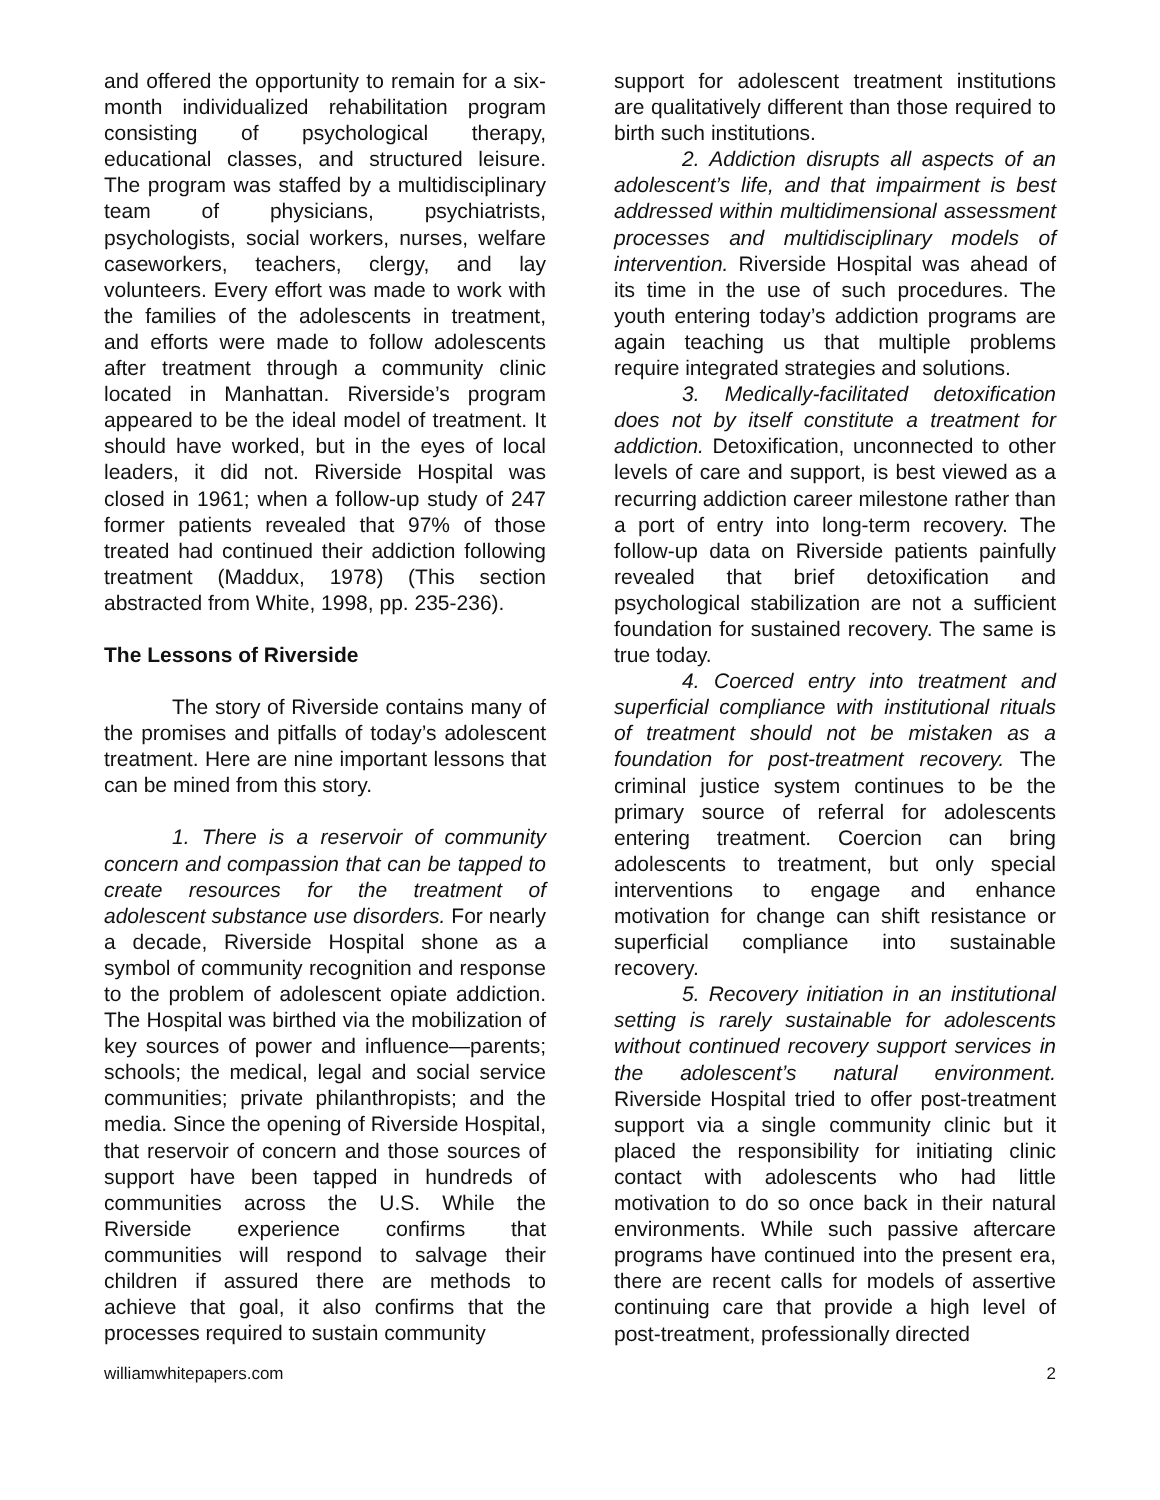and offered the opportunity to remain for a six-month individualized rehabilitation program consisting of psychological therapy, educational classes, and structured leisure. The program was staffed by a multidisciplinary team of physicians, psychiatrists, psychologists, social workers, nurses, welfare caseworkers, teachers, clergy, and lay volunteers. Every effort was made to work with the families of the adolescents in treatment, and efforts were made to follow adolescents after treatment through a community clinic located in Manhattan. Riverside’s program appeared to be the ideal model of treatment. It should have worked, but in the eyes of local leaders, it did not. Riverside Hospital was closed in 1961; when a follow-up study of 247 former patients revealed that 97% of those treated had continued their addiction following treatment (Maddux, 1978) (This section abstracted from White, 1998, pp. 235-236).
The Lessons of Riverside
The story of Riverside contains many of the promises and pitfalls of today’s adolescent treatment. Here are nine important lessons that can be mined from this story.
1. There is a reservoir of community concern and compassion that can be tapped to create resources for the treatment of adolescent substance use disorders. For nearly a decade, Riverside Hospital shone as a symbol of community recognition and response to the problem of adolescent opiate addiction. The Hospital was birthed via the mobilization of key sources of power and influence—parents; schools; the medical, legal and social service communities; private philanthropists; and the media. Since the opening of Riverside Hospital, that reservoir of concern and those sources of support have been tapped in hundreds of communities across the U.S. While the Riverside experience confirms that communities will respond to salvage their children if assured there are methods to achieve that goal, it also confirms that the processes required to sustain community
support for adolescent treatment institutions are qualitatively different than those required to birth such institutions.
2. Addiction disrupts all aspects of an adolescent’s life, and that impairment is best addressed within multidimensional assessment processes and multidisciplinary models of intervention. Riverside Hospital was ahead of its time in the use of such procedures. The youth entering today’s addiction programs are again teaching us that multiple problems require integrated strategies and solutions.
3. Medically-facilitated detoxification does not by itself constitute a treatment for addiction. Detoxification, unconnected to other levels of care and support, is best viewed as a recurring addiction career milestone rather than a port of entry into long-term recovery. The follow-up data on Riverside patients painfully revealed that brief detoxification and psychological stabilization are not a sufficient foundation for sustained recovery. The same is true today.
4. Coerced entry into treatment and superficial compliance with institutional rituals of treatment should not be mistaken as a foundation for post-treatment recovery. The criminal justice system continues to be the primary source of referral for adolescents entering treatment. Coercion can bring adolescents to treatment, but only special interventions to engage and enhance motivation for change can shift resistance or superficial compliance into sustainable recovery.
5. Recovery initiation in an institutional setting is rarely sustainable for adolescents without continued recovery support services in the adolescent’s natural environment. Riverside Hospital tried to offer post-treatment support via a single community clinic but it placed the responsibility for initiating clinic contact with adolescents who had little motivation to do so once back in their natural environments. While such passive aftercare programs have continued into the present era, there are recent calls for models of assertive continuing care that provide a high level of post-treatment, professionally directed
williamwhitepapers.com 2